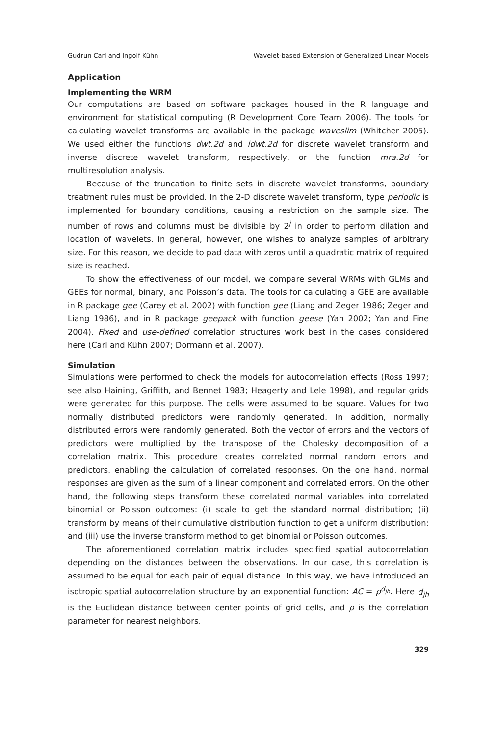Gudrun Carl and Ingolf Kühn Wavelet-based Extension of Generalized Linear Models
Application
Implementing the WRM
Our computations are based on software packages housed in the R language and environment for statistical computing (R Development Core Team 2006). The tools for calculating wavelet transforms are available in the package waveslim (Whitcher 2005). We used either the functions dwt.2d and idwt.2d for discrete wavelet transform and inverse discrete wavelet transform, respectively, or the function mra.2d for multiresolution analysis.
Because of the truncation to finite sets in discrete wavelet transforms, boundary treatment rules must be provided. In the 2-D discrete wavelet transform, type periodic is implemented for boundary conditions, causing a restriction on the sample size. The number of rows and columns must be divisible by 2<sup>j</sup> in order to perform dilation and location of wavelets. In general, however, one wishes to analyze samples of arbitrary size. For this reason, we decide to pad data with zeros until a quadratic matrix of required size is reached.
To show the effectiveness of our model, we compare several WRMs with GLMs and GEEs for normal, binary, and Poisson’s data. The tools for calculating a GEE are available in R package gee (Carey et al. 2002) with function gee (Liang and Zeger 1986; Zeger and Liang 1986), and in R package geepack with function geese (Yan 2002; Yan and Fine 2004). Fixed and use-defined correlation structures work best in the cases considered here (Carl and Kühn 2007; Dormann et al. 2007).
Simulation
Simulations were performed to check the models for autocorrelation effects (Ross 1997; see also Haining, Griffith, and Bennet 1983; Heagerty and Lele 1998), and regular grids were generated for this purpose. The cells were assumed to be square. Values for two normally distributed predictors were randomly generated. In addition, normally distributed errors were randomly generated. Both the vector of errors and the vectors of predictors were multiplied by the transpose of the Cholesky decomposition of a correlation matrix. This procedure creates correlated normal random errors and predictors, enabling the calculation of correlated responses. On the one hand, normal responses are given as the sum of a linear component and correlated errors. On the other hand, the following steps transform these correlated normal variables into correlated binomial or Poisson outcomes: (i) scale to get the standard normal distribution; (ii) transform by means of their cumulative distribution function to get a uniform distribution; and (iii) use the inverse transform method to get binomial or Poisson outcomes.
The aforementioned correlation matrix includes specified spatial autocorrelation depending on the distances between the observations. In our case, this correlation is assumed to be equal for each pair of equal distance. In this way, we have introduced an isotropic spatial autocorrelation structure by an exponential function: AC = ρ<sup>d<sub>jh</sub></sup>. Here d<sub>jh</sub> is the Euclidean distance between center points of grid cells, and ρ is the correlation parameter for nearest neighbors.
329